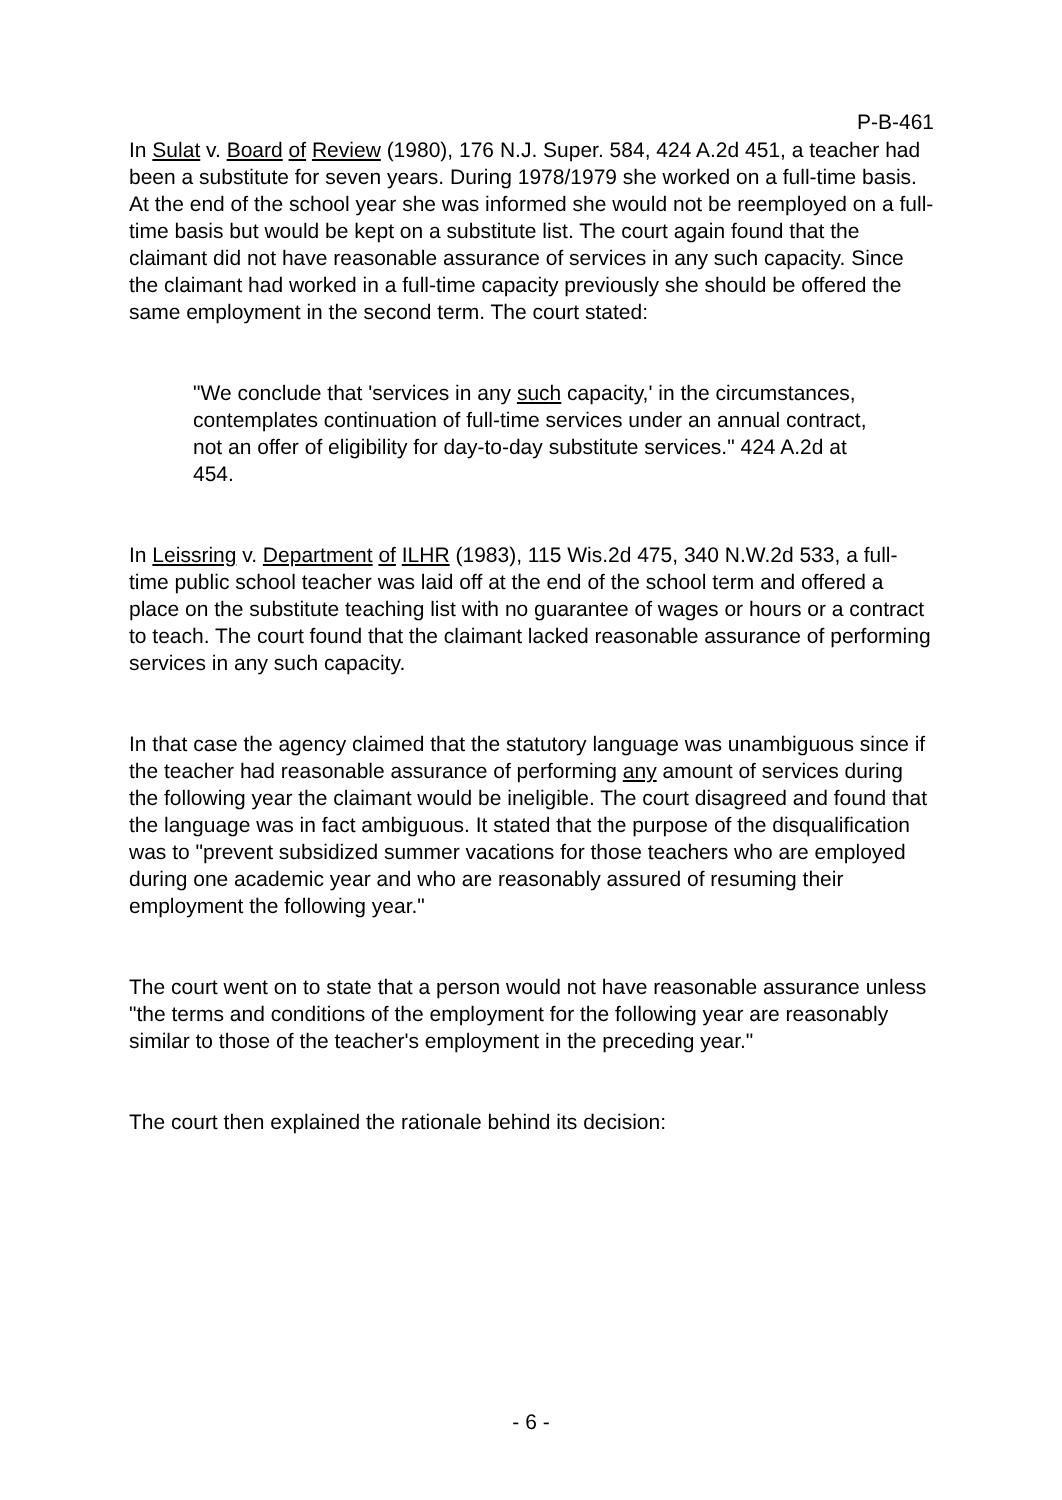P-B-461
In Sulat v. Board of Review (1980), 176 N.J. Super. 584, 424 A.2d 451, a teacher had been a substitute for seven years. During 1978/1979 she worked on a full-time basis. At the end of the school year she was informed she would not be reemployed on a full-time basis but would be kept on a substitute list. The court again found that the claimant did not have reasonable assurance of services in any such capacity. Since the claimant had worked in a full-time capacity previously she should be offered the same employment in the second term. The court stated:
"We conclude that 'services in any such capacity,' in the circumstances, contemplates continuation of full-time services under an annual contract, not an offer of eligibility for day-to-day substitute services." 424 A.2d at 454.
In Leissring v. Department of ILHR (1983), 115 Wis.2d 475, 340 N.W.2d 533, a full-time public school teacher was laid off at the end of the school term and offered a place on the substitute teaching list with no guarantee of wages or hours or a contract to teach. The court found that the claimant lacked reasonable assurance of performing services in any such capacity.
In that case the agency claimed that the statutory language was unambiguous since if the teacher had reasonable assurance of performing any amount of services during the following year the claimant would be ineligible. The court disagreed and found that the language was in fact ambiguous. It stated that the purpose of the disqualification was to "prevent subsidized summer vacations for those teachers who are employed during one academic year and who are reasonably assured of resuming their employment the following year."
The court went on to state that a person would not have reasonable assurance unless "the terms and conditions of the employment for the following year are reasonably similar to those of the teacher's employment in the preceding year."
The court then explained the rationale behind its decision:
- 6 -